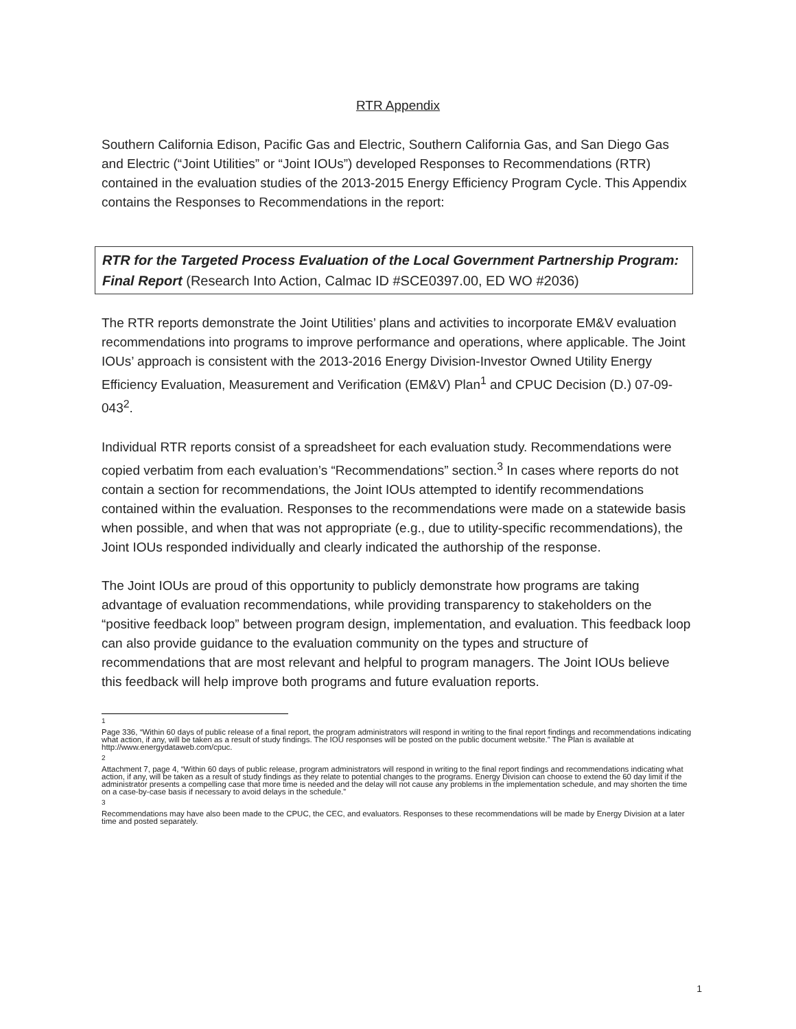RTR Appendix
Southern California Edison, Pacific Gas and Electric, Southern California Gas, and San Diego Gas and Electric (“Joint Utilities” or “Joint IOUs”) developed Responses to Recommendations (RTR) contained in the evaluation studies of the 2013-2015 Energy Efficiency Program Cycle. This Appendix contains the Responses to Recommendations in the report:
RTR for the Targeted Process Evaluation of the Local Government Partnership Program: Final Report (Research Into Action, Calmac ID #SCE0397.00, ED WO #2036)
The RTR reports demonstrate the Joint Utilities’ plans and activities to incorporate EM&V evaluation recommendations into programs to improve performance and operations, where applicable. The Joint IOUs’ approach is consistent with the 2013-2016 Energy Division-Investor Owned Utility Energy Efficiency Evaluation, Measurement and Verification (EM&V) Plan<sup>1</sup> and CPUC Decision (D.) 07-09-043<sup>2</sup>.
Individual RTR reports consist of a spreadsheet for each evaluation study. Recommendations were copied verbatim from each evaluation’s “Recommendations” section.<sup>3</sup> In cases where reports do not contain a section for recommendations, the Joint IOUs attempted to identify recommendations contained within the evaluation. Responses to the recommendations were made on a statewide basis when possible, and when that was not appropriate (e.g., due to utility-specific recommendations), the Joint IOUs responded individually and clearly indicated the authorship of the response.
The Joint IOUs are proud of this opportunity to publicly demonstrate how programs are taking advantage of evaluation recommendations, while providing transparency to stakeholders on the “positive feedback loop” between program design, implementation, and evaluation. This feedback loop can also provide guidance to the evaluation community on the types and structure of recommendations that are most relevant and helpful to program managers. The Joint IOUs believe this feedback will help improve both programs and future evaluation reports.
<sup>1</sup> Page 336, “Within 60 days of public release of a final report, the program administrators will respond in writing to the final report findings and recommendations indicating what action, if any, will be taken as a result of study findings. The IOU responses will be posted on the public document website.” The Plan is available at http://www.energydataweb.com/cpuc.
<sup>2</sup> Attachment 7, page 4, “Within 60 days of public release, program administrators will respond in writing to the final report findings and recommendations indicating what action, if any, will be taken as a result of study findings as they relate to potential changes to the programs. Energy Division can choose to extend the 60 day limit if the administrator presents a compelling case that more time is needed and the delay will not cause any problems in the implementation schedule, and may shorten the time on a case-by-case basis if necessary to avoid delays in the schedule.”
<sup>3</sup> Recommendations may have also been made to the CPUC, the CEC, and evaluators. Responses to these recommendations will be made by Energy Division at a later time and posted separately.
1